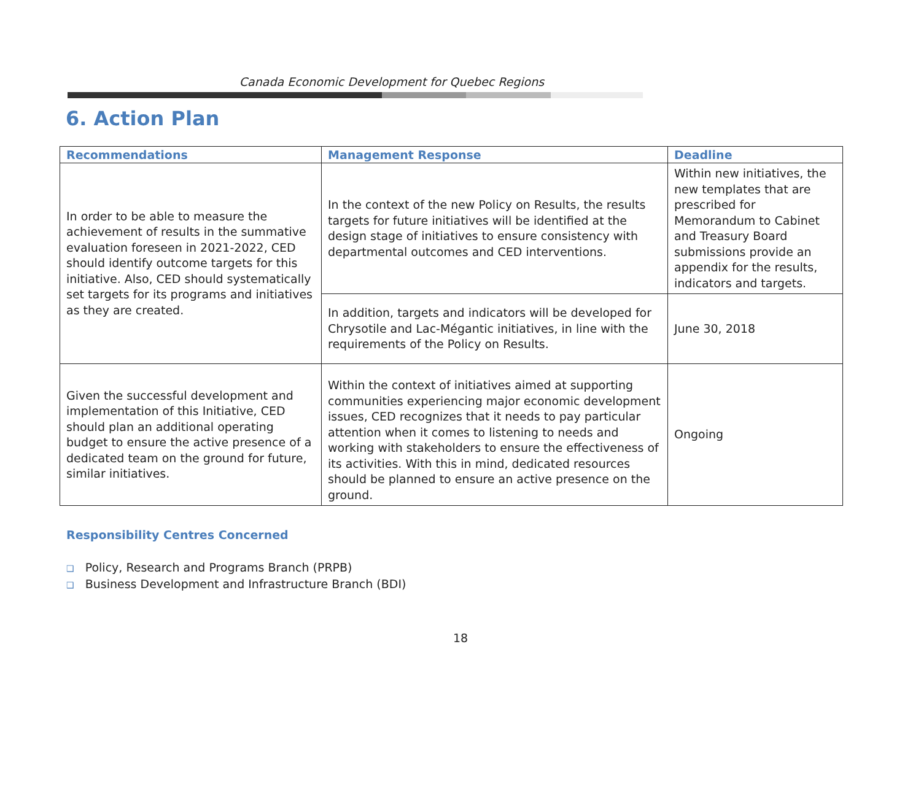Canada Economic Development for Quebec Regions
6. Action Plan
| Recommendations | Management Response | Deadline |
| --- | --- | --- |
| In order to be able to measure the achievement of results in the summative evaluation foreseen in 2021-2022, CED should identify outcome targets for this initiative. Also, CED should systematically set targets for its programs and initiatives as they are created. | In the context of the new Policy on Results, the results targets for future initiatives will be identified at the design stage of initiatives to ensure consistency with departmental outcomes and CED interventions. | Within new initiatives, the new templates that are prescribed for Memorandum to Cabinet and Treasury Board submissions provide an appendix for the results, indicators and targets. |
| | In addition, targets and indicators will be developed for Chrysotile and Lac-Mégantic initiatives, in line with the requirements of the Policy on Results. | June 30, 2018 |
| Given the successful development and implementation of this Initiative, CED should plan an additional operating budget to ensure the active presence of a dedicated team on the ground for future, similar initiatives. | Within the context of initiatives aimed at supporting communities experiencing major economic development issues, CED recognizes that it needs to pay particular attention when it comes to listening to needs and working with stakeholders to ensure the effectiveness of its activities. With this in mind, dedicated resources should be planned to ensure an active presence on the ground. | Ongoing |
Responsibility Centres Concerned
❑ Policy, Research and Programs Branch (PRPB)
❑ Business Development and Infrastructure Branch (BDI)
18